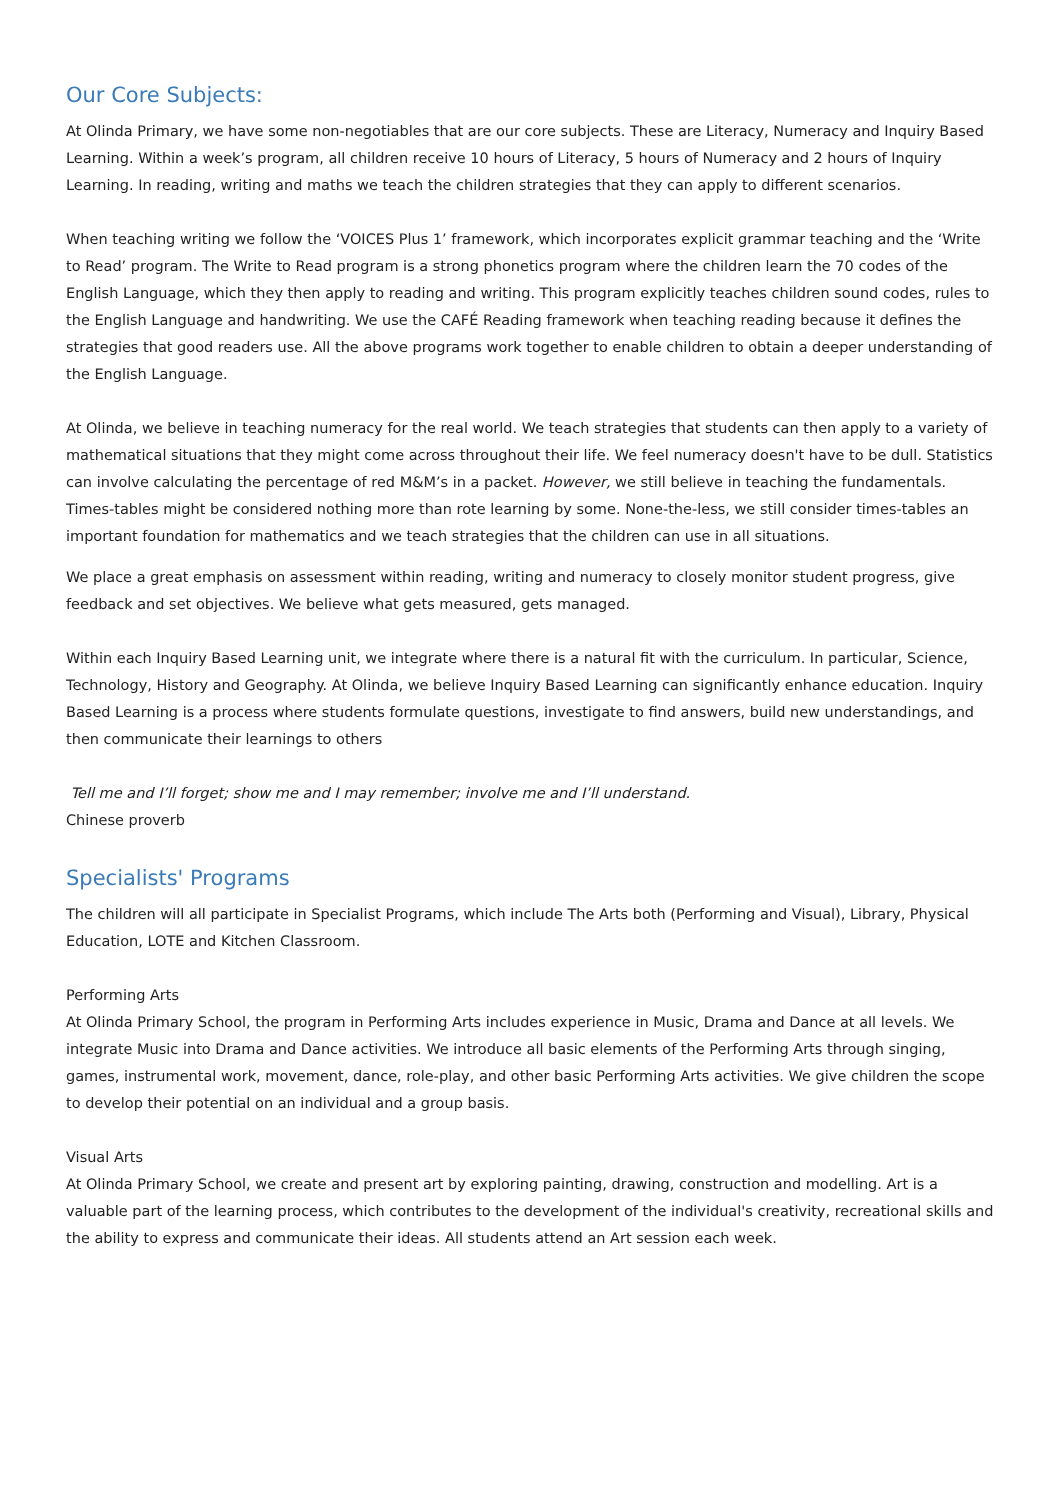Our Core Subjects:
At Olinda Primary, we have some non-negotiables that are our core subjects. These are Literacy, Numeracy and Inquiry Based Learning. Within a week’s program, all children receive 10 hours of Literacy, 5 hours of Numeracy and 2 hours of Inquiry Learning. In reading, writing and maths we teach the children strategies that they can apply to different scenarios.
When teaching writing we follow the ‘VOICES Plus 1’ framework, which incorporates explicit grammar teaching and the ‘Write to Read’ program. The Write to Read program is a strong phonetics program where the children learn the 70 codes of the English Language, which they then apply to reading and writing. This program explicitly teaches children sound codes, rules to the English Language and handwriting. We use the CAFÉ Reading framework when teaching reading because it defines the strategies that good readers use. All the above programs work together to enable children to obtain a deeper understanding of the English Language.
At Olinda, we believe in teaching numeracy for the real world. We teach strategies that students can then apply to a variety of mathematical situations that they might come across throughout their life. We feel numeracy doesn't have to be dull. Statistics can involve calculating the percentage of red M&M’s in a packet. However, we still believe in teaching the fundamentals. Times-tables might be considered nothing more than rote learning by some. None-the-less, we still consider times-tables an important foundation for mathematics and we teach strategies that the children can use in all situations.
We place a great emphasis on assessment within reading, writing and numeracy to closely monitor student progress, give feedback and set objectives. We believe what gets measured, gets managed.
Within each Inquiry Based Learning unit, we integrate where there is a natural fit with the curriculum. In particular, Science, Technology, History and Geography. At Olinda, we believe Inquiry Based Learning can significantly enhance education. Inquiry Based Learning is a process where students formulate questions, investigate to find answers, build new understandings, and then communicate their learnings to others
Tell me and I’ll forget; show me and I may remember; involve me and I’ll understand.
Chinese proverb
Specialists' Programs
The children will all participate in Specialist Programs, which include The Arts both (Performing and Visual), Library, Physical Education, LOTE and Kitchen Classroom.
Performing Arts
At Olinda Primary School, the program in Performing Arts includes experience in Music, Drama and Dance at all levels. We integrate Music into Drama and Dance activities. We introduce all basic elements of the Performing Arts through singing, games, instrumental work, movement, dance, role-play, and other basic Performing Arts activities. We give children the scope to develop their potential on an individual and a group basis.
Visual Arts
At Olinda Primary School, we create and present art by exploring painting, drawing, construction and modelling. Art is a valuable part of the learning process, which contributes to the development of the individual's creativity, recreational skills and the ability to express and communicate their ideas. All students attend an Art session each week.